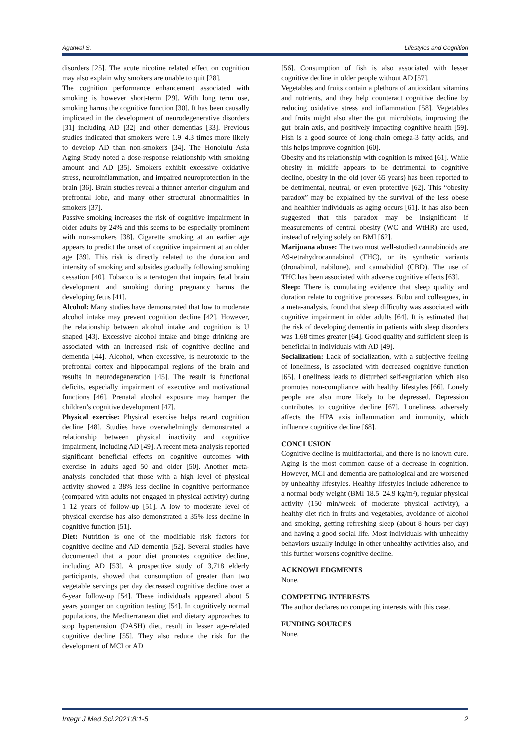Agarwal S. Lifestyles and Cognition
disorders [25]. The acute nicotine related effect on cognition may also explain why smokers are unable to quit [28].
The cognition performance enhancement associated with smoking is however short-term [29]. With long term use, smoking harms the cognitive function [30]. It has been causally implicated in the development of neurodegenerative disorders [31] including AD [32] and other dementias [33]. Previous studies indicated that smokers were 1.9–4.3 times more likely to develop AD than non-smokers [34]. The Honolulu–Asia Aging Study noted a dose-response relationship with smoking amount and AD [35]. Smokers exhibit excessive oxidative stress, neuroinflammation, and impaired neuroprotection in the brain [36]. Brain studies reveal a thinner anterior cingulum and prefrontal lobe, and many other structural abnormalities in smokers [37].
Passive smoking increases the risk of cognitive impairment in older adults by 24% and this seems to be especially prominent with non-smokers [38]. Cigarette smoking at an earlier age appears to predict the onset of cognitive impairment at an older age [39]. This risk is directly related to the duration and intensity of smoking and subsides gradually following smoking cessation [40]. Tobacco is a teratogen that impairs fetal brain development and smoking during pregnancy harms the developing fetus [41].
Alcohol: Many studies have demonstrated that low to moderate alcohol intake may prevent cognition decline [42]. However, the relationship between alcohol intake and cognition is U shaped [43]. Excessive alcohol intake and binge drinking are associated with an increased risk of cognitive decline and dementia [44]. Alcohol, when excessive, is neurotoxic to the prefrontal cortex and hippocampal regions of the brain and results in neurodegeneration [45]. The result is functional deficits, especially impairment of executive and motivational functions [46]. Prenatal alcohol exposure may hamper the children’s cognitive development [47].
Physical exercise: Physical exercise helps retard cognition decline [48]. Studies have overwhelmingly demonstrated a relationship between physical inactivity and cognitive impairment, including AD [49]. A recent meta-analysis reported significant beneficial effects on cognitive outcomes with exercise in adults aged 50 and older [50]. Another meta-analysis concluded that those with a high level of physical activity showed a 38% less decline in cognitive performance (compared with adults not engaged in physical activity) during 1–12 years of follow-up [51]. A low to moderate level of physical exercise has also demonstrated a 35% less decline in cognitive function [51].
Diet: Nutrition is one of the modifiable risk factors for cognitive decline and AD dementia [52]. Several studies have documented that a poor diet promotes cognitive decline, including AD [53]. A prospective study of 3,718 elderly participants, showed that consumption of greater than two vegetable servings per day decreased cognitive decline over a 6-year follow-up [54]. These individuals appeared about 5 years younger on cognition testing [54]. In cognitively normal populations, the Mediterranean diet and dietary approaches to stop hypertension (DASH) diet, result in lesser age-related cognitive decline [55]. They also reduce the risk for the development of MCI or AD
[56]. Consumption of fish is also associated with lesser cognitive decline in older people without AD [57].
Vegetables and fruits contain a plethora of antioxidant vitamins and nutrients, and they help counteract cognitive decline by reducing oxidative stress and inflammation [58]. Vegetables and fruits might also alter the gut microbiota, improving the gut–brain axis, and positively impacting cognitive health [59]. Fish is a good source of long-chain omega-3 fatty acids, and this helps improve cognition [60].
Obesity and its relationship with cognition is mixed [61]. While obesity in midlife appears to be detrimental to cognitive decline, obesity in the old (over 65 years) has been reported to be detrimental, neutral, or even protective [62]. This “obesity paradox” may be explained by the survival of the less obese and healthier individuals as aging occurs [61]. It has also been suggested that this paradox may be insignificant if measurements of central obesity (WC and WtHR) are used, instead of relying solely on BMI [62].
Marijuana abuse: The two most well-studied cannabinoids are Δ9-tetrahydrocannabinol (THC), or its synthetic variants (dronabinol, nabilone), and cannabidiol (CBD). The use of THC has been associated with adverse cognitive effects [63].
Sleep: There is cumulating evidence that sleep quality and duration relate to cognitive processes. Bubu and colleagues, in a meta-analysis, found that sleep difficulty was associated with cognitive impairment in older adults [64]. It is estimated that the risk of developing dementia in patients with sleep disorders was 1.68 times greater [64]. Good quality and sufficient sleep is beneficial in individuals with AD [49].
Socialization: Lack of socialization, with a subjective feeling of loneliness, is associated with decreased cognitive function [65]. Loneliness leads to disturbed self-regulation which also promotes non-compliance with healthy lifestyles [66]. Lonely people are also more likely to be depressed. Depression contributes to cognitive decline [67]. Loneliness adversely affects the HPA axis inflammation and immunity, which influence cognitive decline [68].
CONCLUSION
Cognitive decline is multifactorial, and there is no known cure. Aging is the most common cause of a decrease in cognition. However, MCI and dementia are pathological and are worsened by unhealthy lifestyles. Healthy lifestyles include adherence to a normal body weight (BMI 18.5–24.9 kg/m²), regular physical activity (150 min/week of moderate physical activity), a healthy diet rich in fruits and vegetables, avoidance of alcohol and smoking, getting refreshing sleep (about 8 hours per day) and having a good social life. Most individuals with unhealthy behaviors usually indulge in other unhealthy activities also, and this further worsens cognitive decline.
ACKNOWLEDGMENTS
None.
COMPETING INTERESTS
The author declares no competing interests with this case.
FUNDING SOURCES
None.
Integr J Med Sci.2021;8:1-5 2